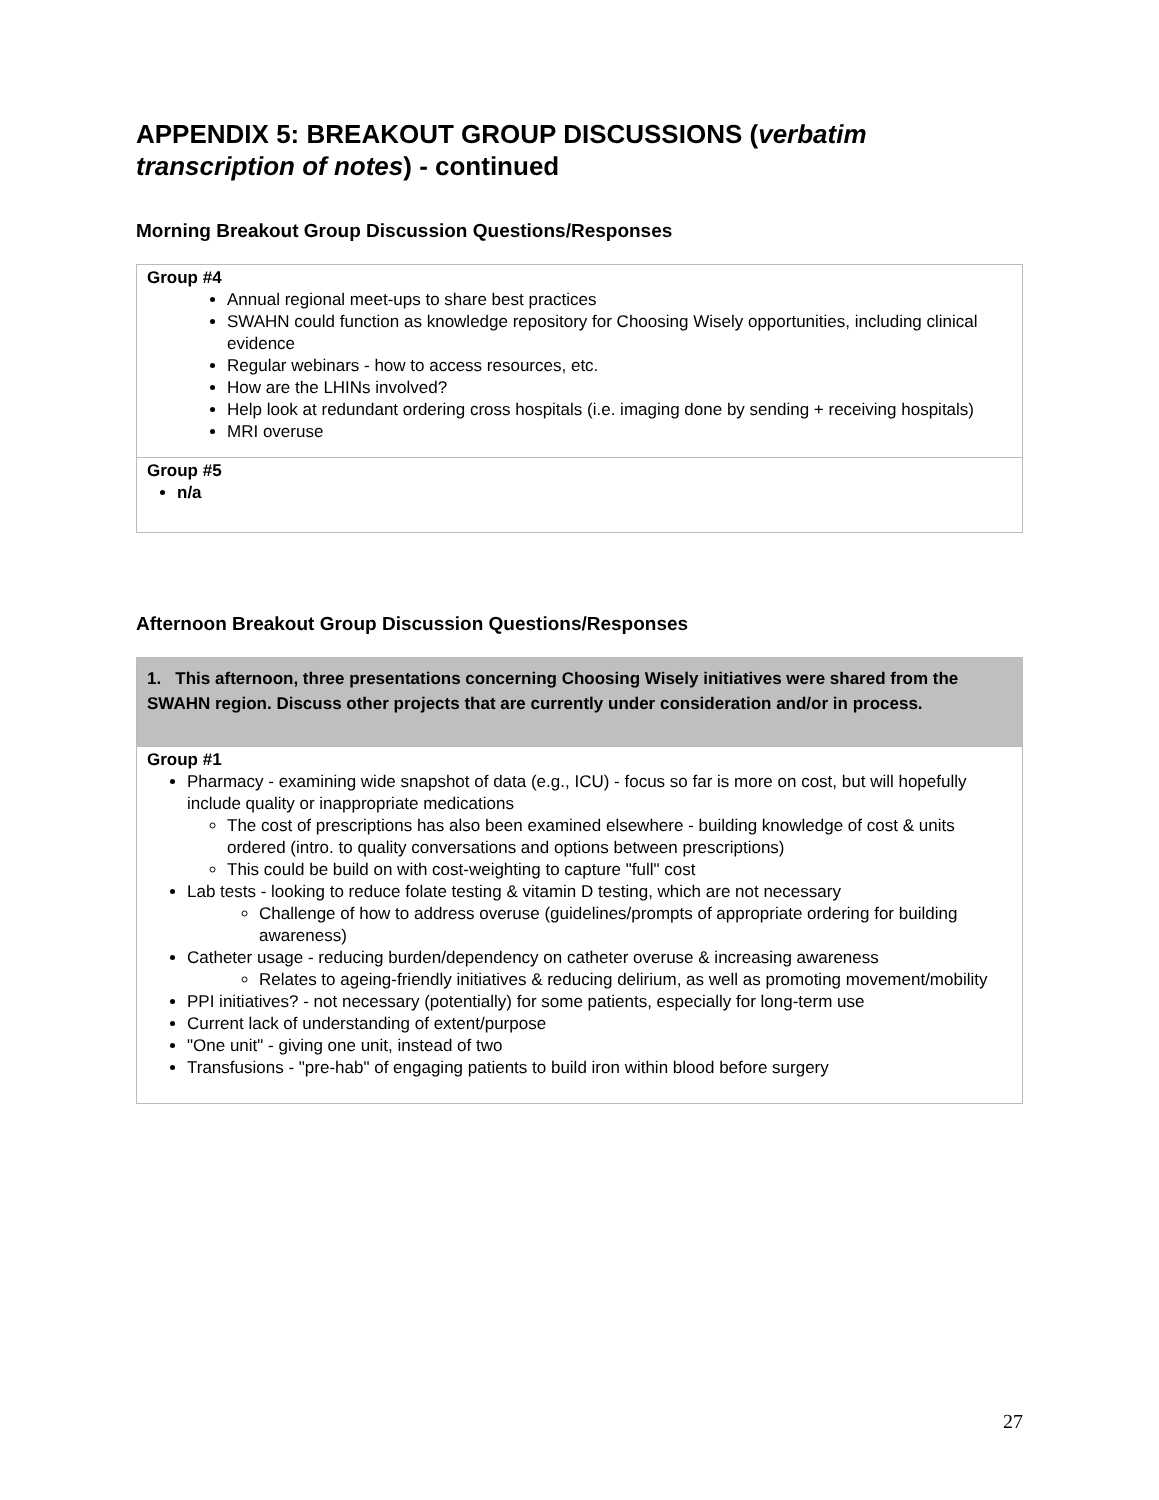APPENDIX 5: BREAKOUT GROUP DISCUSSIONS (verbatim transcription of notes) - continued
Morning Breakout Group Discussion Questions/Responses
| Group #4 Annual regional meet-ups to share best practices SWAHN could function as knowledge repository for Choosing Wisely opportunities, including clinical evidence Regular webinars - how to access resources, etc. How are the LHINs involved? Help look at redundant ordering cross hospitals (i.e. imaging done by sending + receiving hospitals) MRI overuse |
| Group #5 n/a |
Afternoon Breakout Group Discussion Questions/Responses
| 1. This afternoon, three presentations concerning Choosing Wisely initiatives were shared from the SWAHN region. Discuss other projects that are currently under consideration and/or in process. |
| Group #1 Pharmacy - examining wide snapshot of data (e.g., ICU) - focus so far is more on cost, but will hopefully include quality or inappropriate medications The cost of prescriptions has also been examined elsewhere - building knowledge of cost & units ordered (intro. to quality conversations and options between prescriptions) This could be build on with cost-weighting to capture "full" cost Lab tests - looking to reduce folate testing & vitamin D testing, which are not necessary Challenge of how to address overuse (guidelines/prompts of appropriate ordering for building awareness) Catheter usage - reducing burden/dependency on catheter overuse & increasing awareness Relates to ageing-friendly initiatives & reducing delirium, as well as promoting movement/mobility PPI initiatives? - not necessary (potentially) for some patients, especially for long-term use Current lack of understanding of extent/purpose "One unit" - giving one unit, instead of two Transfusions - "pre-hab" of engaging patients to build iron within blood before surgery |
27